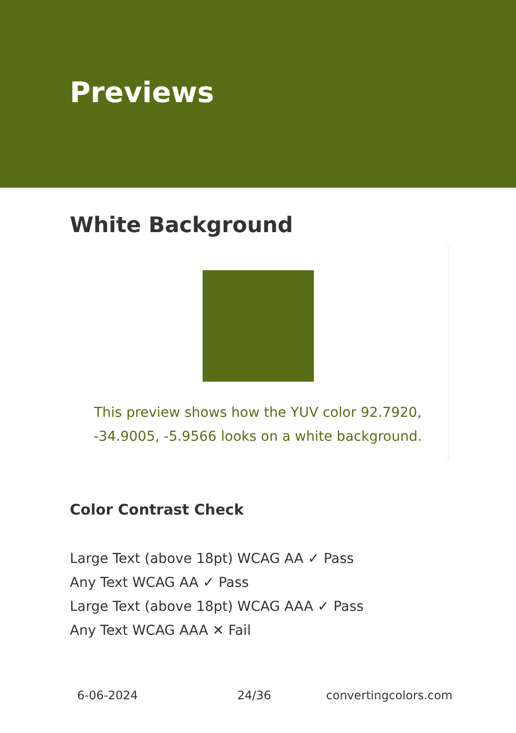Previews
White Background
This preview shows how the YUV color 92.7920, -34.9005, -5.9566 looks on a white background.
Color Contrast Check
Large Text (above 18pt) WCAG AA ✓ Pass
Any Text WCAG AA ✓ Pass
Large Text (above 18pt) WCAG AAA ✓ Pass
Any Text WCAG AAA ✕ Fail
6-06-2024 24/36 convertingcolors.com